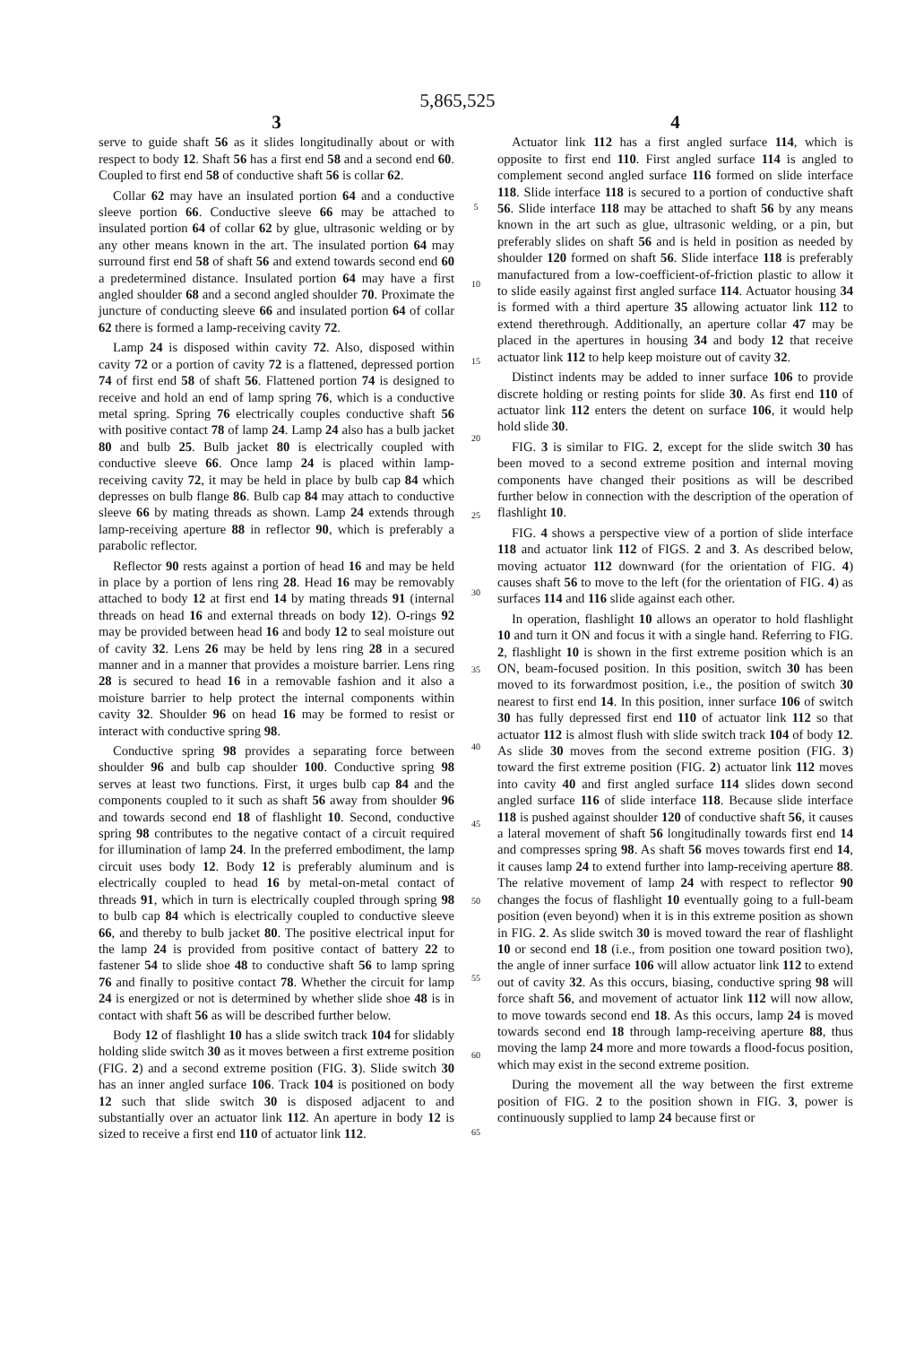5,865,525
3
serve to guide shaft 56 as it slides longitudinally about or with respect to body 12. Shaft 56 has a first end 58 and a second end 60. Coupled to first end 58 of conductive shaft 56 is collar 62.
Collar 62 may have an insulated portion 64 and a conductive sleeve portion 66. Conductive sleeve 66 may be attached to insulated portion 64 of collar 62 by glue, ultrasonic welding or by any other means known in the art. The insulated portion 64 may surround first end 58 of shaft 56 and extend towards second end 60 a predetermined distance. Insulated portion 64 may have a first angled shoulder 68 and a second angled shoulder 70. Proximate the juncture of conducting sleeve 66 and insulated portion 64 of collar 62 there is formed a lamp-receiving cavity 72.
Lamp 24 is disposed within cavity 72. Also, disposed within cavity 72 or a portion of cavity 72 is a flattened, depressed portion 74 of first end 58 of shaft 56. Flattened portion 74 is designed to receive and hold an end of lamp spring 76, which is a conductive metal spring. Spring 76 electrically couples conductive shaft 56 with positive contact 78 of lamp 24. Lamp 24 also has a bulb jacket 80 and bulb 25. Bulb jacket 80 is electrically coupled with conductive sleeve 66. Once lamp 24 is placed within lamp-receiving cavity 72, it may be held in place by bulb cap 84 which depresses on bulb flange 86. Bulb cap 84 may attach to conductive sleeve 66 by mating threads as shown. Lamp 24 extends through lamp-receiving aperture 88 in reflector 90, which is preferably a parabolic reflector.
Reflector 90 rests against a portion of head 16 and may be held in place by a portion of lens ring 28. Head 16 may be removably attached to body 12 at first end 14 by mating threads 91 (internal threads on head 16 and external threads on body 12). O-rings 92 may be provided between head 16 and body 12 to seal moisture out of cavity 32. Lens 26 may be held by lens ring 28 in a secured manner and in a manner that provides a moisture barrier. Lens ring 28 is secured to head 16 in a removable fashion and it also a moisture barrier to help protect the internal components within cavity 32. Shoulder 96 on head 16 may be formed to resist or interact with conductive spring 98.
Conductive spring 98 provides a separating force between shoulder 96 and bulb cap shoulder 100. Conductive spring 98 serves at least two functions. First, it urges bulb cap 84 and the components coupled to it such as shaft 56 away from shoulder 96 and towards second end 18 of flashlight 10. Second, conductive spring 98 contributes to the negative contact of a circuit required for illumination of lamp 24. In the preferred embodiment, the lamp circuit uses body 12. Body 12 is preferably aluminum and is electrically coupled to head 16 by metal-on-metal contact of threads 91, which in turn is electrically coupled through spring 98 to bulb cap 84 which is electrically coupled to conductive sleeve 66, and thereby to bulb jacket 80. The positive electrical input for the lamp 24 is provided from positive contact of battery 22 to fastener 54 to slide shoe 48 to conductive shaft 56 to lamp spring 76 and finally to positive contact 78. Whether the circuit for lamp 24 is energized or not is determined by whether slide shoe 48 is in contact with shaft 56 as will be described further below.
Body 12 of flashlight 10 has a slide switch track 104 for slidably holding slide switch 30 as it moves between a first extreme position (FIG. 2) and a second extreme position (FIG. 3). Slide switch 30 has an inner angled surface 106. Track 104 is positioned on body 12 such that slide switch 30 is disposed adjacent to and substantially over an actuator link 112. An aperture in body 12 is sized to receive a first end 110 of actuator link 112.
5
10
15
20
25
30
35
40
45
50
55
60
65
4
Actuator link 112 has a first angled surface 114, which is opposite to first end 110. First angled surface 114 is angled to complement second angled surface 116 formed on slide interface 118. Slide interface 118 is secured to a portion of conductive shaft 56. Slide interface 118 may be attached to shaft 56 by any means known in the art such as glue, ultrasonic welding, or a pin, but preferably slides on shaft 56 and is held in position as needed by shoulder 120 formed on shaft 56. Slide interface 118 is preferably manufactured from a low-coefficient-of-friction plastic to allow it to slide easily against first angled surface 114. Actuator housing 34 is formed with a third aperture 35 allowing actuator link 112 to extend therethrough. Additionally, an aperture collar 47 may be placed in the apertures in housing 34 and body 12 that receive actuator link 112 to help keep moisture out of cavity 32.
Distinct indents may be added to inner surface 106 to provide discrete holding or resting points for slide 30. As first end 110 of actuator link 112 enters the detent on surface 106, it would help hold slide 30.
FIG. 3 is similar to FIG. 2, except for the slide switch 30 has been moved to a second extreme position and internal moving components have changed their positions as will be described further below in connection with the description of the operation of flashlight 10.
FIG. 4 shows a perspective view of a portion of slide interface 118 and actuator link 112 of FIGS. 2 and 3. As described below, moving actuator 112 downward (for the orientation of FIG. 4) causes shaft 56 to move to the left (for the orientation of FIG. 4) as surfaces 114 and 116 slide against each other.
In operation, flashlight 10 allows an operator to hold flashlight 10 and turn it ON and focus it with a single hand. Referring to FIG. 2, flashlight 10 is shown in the first extreme position which is an ON, beam-focused position. In this position, switch 30 has been moved to its forwardmost position, i.e., the position of switch 30 nearest to first end 14. In this position, inner surface 106 of switch 30 has fully depressed first end 110 of actuator link 112 so that actuator 112 is almost flush with slide switch track 104 of body 12. As slide 30 moves from the second extreme position (FIG. 3) toward the first extreme position (FIG. 2) actuator link 112 moves into cavity 40 and first angled surface 114 slides down second angled surface 116 of slide interface 118. Because slide interface 118 is pushed against shoulder 120 of conductive shaft 56, it causes a lateral movement of shaft 56 longitudinally towards first end 14 and compresses spring 98. As shaft 56 moves towards first end 14, it causes lamp 24 to extend further into lamp-receiving aperture 88. The relative movement of lamp 24 with respect to reflector 90 changes the focus of flashlight 10 eventually going to a full-beam position (even beyond) when it is in this extreme position as shown in FIG. 2. As slide switch 30 is moved toward the rear of flashlight 10 or second end 18 (i.e., from position one toward position two), the angle of inner surface 106 will allow actuator link 112 to extend out of cavity 32. As this occurs, biasing, conductive spring 98 will force shaft 56, and movement of actuator link 112 will now allow, to move towards second end 18. As this occurs, lamp 24 is moved towards second end 18 through lamp-receiving aperture 88, thus moving the lamp 24 more and more towards a flood-focus position, which may exist in the second extreme position.
During the movement all the way between the first extreme position of FIG. 2 to the position shown in FIG. 3, power is continuously supplied to lamp 24 because first or